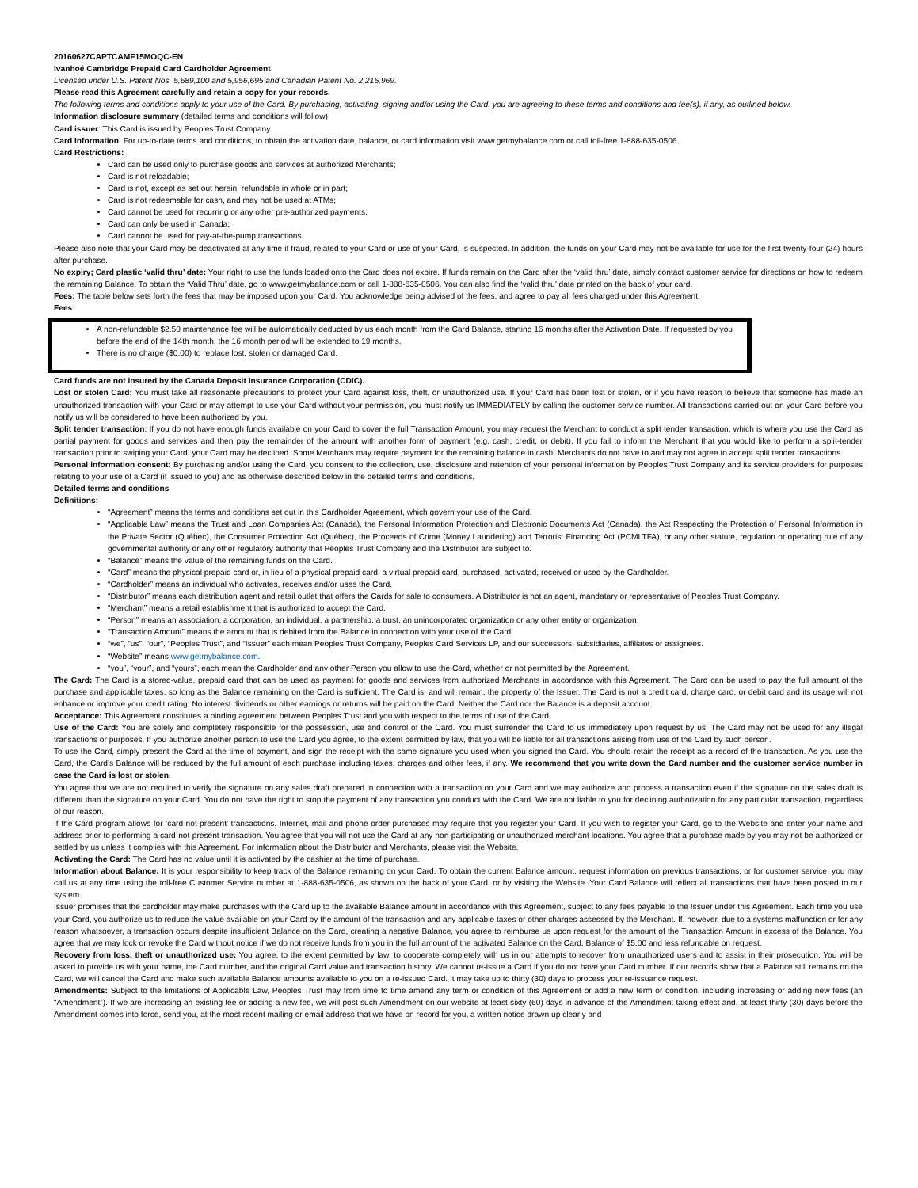20160627CAPTCAMF15MOQC-EN
Ivanhoé Cambridge Prepaid Card Cardholder Agreement
Licensed under U.S. Patent Nos. 5,689,100 and 5,956,695 and Canadian Patent No. 2,215,969.
Please read this Agreement carefully and retain a copy for your records.
The following terms and conditions apply to your use of the Card. By purchasing, activating, signing and/or using the Card, you are agreeing to these terms and conditions and fee(s), if any, as outlined below.
Information disclosure summary (detailed terms and conditions will follow):
Card issuer: This Card is issued by Peoples Trust Company.
Card Information: For up-to-date terms and conditions, to obtain the activation date, balance, or card information visit www.getmybalance.com or call toll-free 1-888-635-0506.
Card Restrictions:
Card can be used only to purchase goods and services at authorized Merchants;
Card is not reloadable;
Card is not, except as set out herein, refundable in whole or in part;
Card is not redeemable for cash, and may not be used at ATMs;
Card cannot be used for recurring or any other pre-authorized payments;
Card can only be used in Canada;
Card cannot be used for pay-at-the-pump transactions.
Please also note that your Card may be deactivated at any time if fraud, related to your Card or use of your Card, is suspected. In addition, the funds on your Card may not be available for use for the first twenty-four (24) hours after purchase.
No expiry; Card plastic ‘valid thru’ date: Your right to use the funds loaded onto the Card does not expire. If funds remain on the Card after the ‘valid thru’ date, simply contact customer service for directions on how to redeem the remaining Balance. To obtain the ‘Valid Thru’ date, go to www.getmybalance.com or call 1-888-635-0506. You can also find the ‘valid thru’ date printed on the back of your card.
Fees: The table below sets forth the fees that may be imposed upon your Card. You acknowledge being advised of the fees, and agree to pay all fees charged under this Agreement.
Fees:
A non-refundable $2.50 maintenance fee will be automatically deducted by us each month from the Card Balance, starting 16 months after the Activation Date. If requested by you before the end of the 14th month, the 16 month period will be extended to 19 months.
There is no charge ($0.00) to replace lost, stolen or damaged Card.
Card funds are not insured by the Canada Deposit Insurance Corporation (CDIC).
Lost or stolen Card: You must take all reasonable precautions to protect your Card against loss, theft, or unauthorized use. If your Card has been lost or stolen, or if you have reason to believe that someone has made an unauthorized transaction with your Card or may attempt to use your Card without your permission, you must notify us IMMEDIATELY by calling the customer service number. All transactions carried out on your Card before you notify us will be considered to have been authorized by you.
Split tender transaction: If you do not have enough funds available on your Card to cover the full Transaction Amount, you may request the Merchant to conduct a split tender transaction, which is where you use the Card as partial payment for goods and services and then pay the remainder of the amount with another form of payment (e.g. cash, credit, or debit). If you fail to inform the Merchant that you would like to perform a split-tender transaction prior to swiping your Card, your Card may be declined. Some Merchants may require payment for the remaining balance in cash. Merchants do not have to and may not agree to accept split tender transactions.
Personal information consent: By purchasing and/or using the Card, you consent to the collection, use, disclosure and retention of your personal information by Peoples Trust Company and its service providers for purposes relating to your use of a Card (if issued to you) and as otherwise described below in the detailed terms and conditions.
Detailed terms and conditions
Definitions:
“Agreement” means the terms and conditions set out in this Cardholder Agreement, which govern your use of the Card.
“Applicable Law” means the Trust and Loan Companies Act (Canada), the Personal Information Protection and Electronic Documents Act (Canada), the Act Respecting the Protection of Personal Information in the Private Sector (Québec), the Consumer Protection Act (Québec), the Proceeds of Crime (Money Laundering) and Terrorist Financing Act (PCMLTFA), or any other statute, regulation or operating rule of any governmental authority or any other regulatory authority that Peoples Trust Company and the Distributor are subject to.
“Balance” means the value of the remaining funds on the Card.
“Card” means the physical prepaid card or, in lieu of a physical prepaid card, a virtual prepaid card, purchased, activated, received or used by the Cardholder.
“Cardholder” means an individual who activates, receives and/or uses the Card.
“Distributor” means each distribution agent and retail outlet that offers the Cards for sale to consumers. A Distributor is not an agent, mandatary or representative of Peoples Trust Company.
“Merchant” means a retail establishment that is authorized to accept the Card.
“Person” means an association, a corporation, an individual, a partnership, a trust, an unincorporated organization or any other entity or organization.
“Transaction Amount” means the amount that is debited from the Balance in connection with your use of the Card.
“we”, “us”, “our”, “Peoples Trust”, and “Issuer” each mean Peoples Trust Company, Peoples Card Services LP, and our successors, subsidiaries, affiliates or assignees.
“Website” means www.getmybalance.com.
“you”, “your”, and “yours”, each mean the Cardholder and any other Person you allow to use the Card, whether or not permitted by the Agreement.
The Card: The Card is a stored-value, prepaid card that can be used as payment for goods and services from authorized Merchants in accordance with this Agreement. The Card can be used to pay the full amount of the purchase and applicable taxes, so long as the Balance remaining on the Card is sufficient. The Card is, and will remain, the property of the Issuer. The Card is not a credit card, charge card, or debit card and its usage will not enhance or improve your credit rating. No interest dividends or other earnings or returns will be paid on the Card. Neither the Card nor the Balance is a deposit account.
Acceptance: This Agreement constitutes a binding agreement between Peoples Trust and you with respect to the terms of use of the Card.
Use of the Card: You are solely and completely responsible for the possession, use and control of the Card. You must surrender the Card to us immediately upon request by us. The Card may not be used for any illegal transactions or purposes. If you authorize another person to use the Card you agree, to the extent permitted by law, that you will be liable for all transactions arising from use of the Card by such person.
To use the Card, simply present the Card at the time of payment, and sign the receipt with the same signature you used when you signed the Card. You should retain the receipt as a record of the transaction. As you use the Card, the Card’s Balance will be reduced by the full amount of each purchase including taxes, charges and other fees, if any. We recommend that you write down the Card number and the customer service number in case the Card is lost or stolen.
You agree that we are not required to verify the signature on any sales draft prepared in connection with a transaction on your Card and we may authorize and process a transaction even if the signature on the sales draft is different than the signature on your Card. You do not have the right to stop the payment of any transaction you conduct with the Card. We are not liable to you for declining authorization for any particular transaction, regardless of our reason.
If the Card program allows for ‘card-not-present’ transactions, Internet, mail and phone order purchases may require that you register your Card. If you wish to register your Card, go to the Website and enter your name and address prior to performing a card-not-present transaction. You agree that you will not use the Card at any non-participating or unauthorized merchant locations. You agree that a purchase made by you may not be authorized or settled by us unless it complies with this Agreement. For information about the Distributor and Merchants, please visit the Website.
Activating the Card: The Card has no value until it is activated by the cashier at the time of purchase.
Information about Balance: It is your responsibility to keep track of the Balance remaining on your Card. To obtain the current Balance amount, request information on previous transactions, or for customer service, you may call us at any time using the toll-free Customer Service number at 1-888-635-0506, as shown on the back of your Card, or by visiting the Website. Your Card Balance will reflect all transactions that have been posted to our system.
Issuer promises that the cardholder may make purchases with the Card up to the available Balance amount in accordance with this Agreement, subject to any fees payable to the Issuer under this Agreement. Each time you use your Card, you authorize us to reduce the value available on your Card by the amount of the transaction and any applicable taxes or other charges assessed by the Merchant. If, however, due to a systems malfunction or for any reason whatsoever, a transaction occurs despite insufficient Balance on the Card, creating a negative Balance, you agree to reimburse us upon request for the amount of the Transaction Amount in excess of the Balance. You agree that we may lock or revoke the Card without notice if we do not receive funds from you in the full amount of the activated Balance on the Card. Balance of $5.00 and less refundable on request.
Recovery from loss, theft or unauthorized use: You agree, to the extent permitted by law, to cooperate completely with us in our attempts to recover from unauthorized users and to assist in their prosecution. You will be asked to provide us with your name, the Card number, and the original Card value and transaction history. We cannot re-issue a Card if you do not have your Card number. If our records show that a Balance still remains on the Card, we will cancel the Card and make such available Balance amounts available to you on a re-issued Card. It may take up to thirty (30) days to process your re-issuance request.
Amendments: Subject to the limitations of Applicable Law, Peoples Trust may from time to time amend any term or condition of this Agreement or add a new term or condition, including increasing or adding new fees (an “Amendment”). If we are increasing an existing fee or adding a new fee, we will post such Amendment on our website at least sixty (60) days in advance of the Amendment taking effect and, at least thirty (30) days before the Amendment comes into force, send you, at the most recent mailing or email address that we have on record for you, a written notice drawn up clearly and